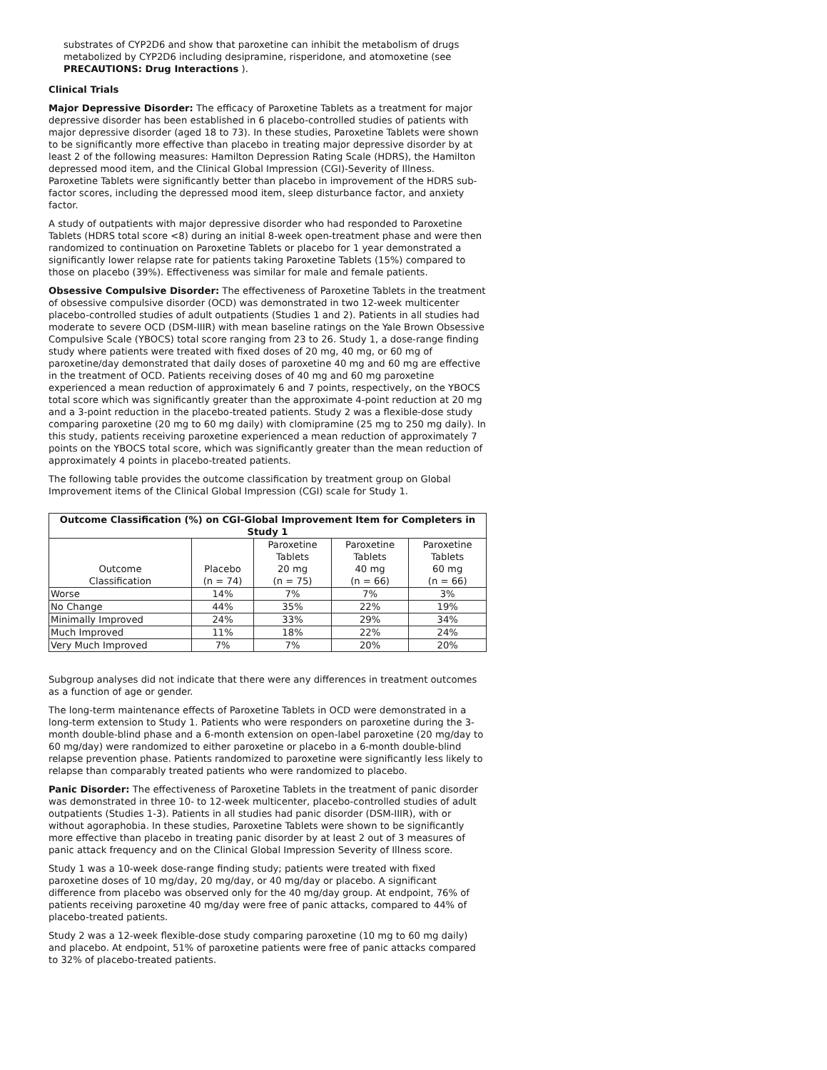substrates of CYP2D6 and show that paroxetine can inhibit the metabolism of drugs metabolized by CYP2D6 including desipramine, risperidone, and atomoxetine (see PRECAUTIONS: Drug Interactions ).
Clinical Trials
Major Depressive Disorder: The efficacy of Paroxetine Tablets as a treatment for major depressive disorder has been established in 6 placebo-controlled studies of patients with major depressive disorder (aged 18 to 73). In these studies, Paroxetine Tablets were shown to be significantly more effective than placebo in treating major depressive disorder by at least 2 of the following measures: Hamilton Depression Rating Scale (HDRS), the Hamilton depressed mood item, and the Clinical Global Impression (CGI)-Severity of Illness. Paroxetine Tablets were significantly better than placebo in improvement of the HDRS sub-factor scores, including the depressed mood item, sleep disturbance factor, and anxiety factor.
A study of outpatients with major depressive disorder who had responded to Paroxetine Tablets (HDRS total score <8) during an initial 8-week open-treatment phase and were then randomized to continuation on Paroxetine Tablets or placebo for 1 year demonstrated a significantly lower relapse rate for patients taking Paroxetine Tablets (15%) compared to those on placebo (39%). Effectiveness was similar for male and female patients.
Obsessive Compulsive Disorder: The effectiveness of Paroxetine Tablets in the treatment of obsessive compulsive disorder (OCD) was demonstrated in two 12-week multicenter placebo-controlled studies of adult outpatients (Studies 1 and 2). Patients in all studies had moderate to severe OCD (DSM-IIIR) with mean baseline ratings on the Yale Brown Obsessive Compulsive Scale (YBOCS) total score ranging from 23 to 26. Study 1, a dose-range finding study where patients were treated with fixed doses of 20 mg, 40 mg, or 60 mg of paroxetine/day demonstrated that daily doses of paroxetine 40 mg and 60 mg are effective in the treatment of OCD. Patients receiving doses of 40 mg and 60 mg paroxetine experienced a mean reduction of approximately 6 and 7 points, respectively, on the YBOCS total score which was significantly greater than the approximate 4-point reduction at 20 mg and a 3-point reduction in the placebo-treated patients. Study 2 was a flexible-dose study comparing paroxetine (20 mg to 60 mg daily) with clomipramine (25 mg to 250 mg daily). In this study, patients receiving paroxetine experienced a mean reduction of approximately 7 points on the YBOCS total score, which was significantly greater than the mean reduction of approximately 4 points in placebo-treated patients.
The following table provides the outcome classification by treatment group on Global Improvement items of the Clinical Global Impression (CGI) scale for Study 1.
| Outcome Classification (%) on CGI-Global Improvement Item for Completers in Study 1 | | | | |
| --- | --- | --- | --- | --- |
| Outcome Classification | Placebo (n = 74) | Paroxetine Tablets 20 mg (n = 75) | Paroxetine Tablets 40 mg (n = 66) | Paroxetine Tablets 60 mg (n = 66) |
| Worse | 14% | 7% | 7% | 3% |
| No Change | 44% | 35% | 22% | 19% |
| Minimally Improved | 24% | 33% | 29% | 34% |
| Much Improved | 11% | 18% | 22% | 24% |
| Very Much Improved | 7% | 7% | 20% | 20% |
Subgroup analyses did not indicate that there were any differences in treatment outcomes as a function of age or gender.
The long-term maintenance effects of Paroxetine Tablets in OCD were demonstrated in a long-term extension to Study 1. Patients who were responders on paroxetine during the 3-month double-blind phase and a 6-month extension on open-label paroxetine (20 mg/day to 60 mg/day) were randomized to either paroxetine or placebo in a 6-month double-blind relapse prevention phase. Patients randomized to paroxetine were significantly less likely to relapse than comparably treated patients who were randomized to placebo.
Panic Disorder: The effectiveness of Paroxetine Tablets in the treatment of panic disorder was demonstrated in three 10- to 12-week multicenter, placebo-controlled studies of adult outpatients (Studies 1-3). Patients in all studies had panic disorder (DSM-IIIR), with or without agoraphobia. In these studies, Paroxetine Tablets were shown to be significantly more effective than placebo in treating panic disorder by at least 2 out of 3 measures of panic attack frequency and on the Clinical Global Impression Severity of Illness score.
Study 1 was a 10-week dose-range finding study; patients were treated with fixed paroxetine doses of 10 mg/day, 20 mg/day, or 40 mg/day or placebo. A significant difference from placebo was observed only for the 40 mg/day group. At endpoint, 76% of patients receiving paroxetine 40 mg/day were free of panic attacks, compared to 44% of placebo-treated patients.
Study 2 was a 12-week flexible-dose study comparing paroxetine (10 mg to 60 mg daily) and placebo. At endpoint, 51% of paroxetine patients were free of panic attacks compared to 32% of placebo-treated patients.